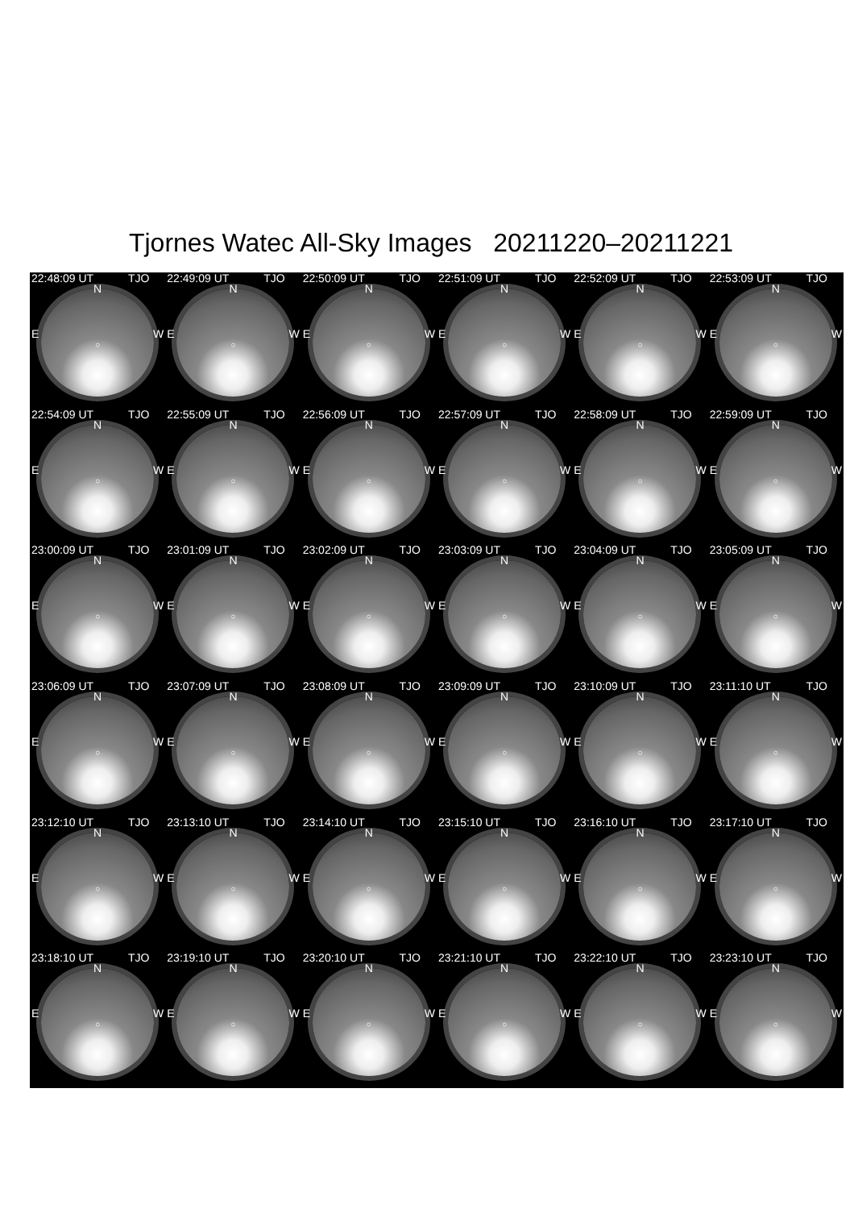Tjornes Watec All-Sky Images 20211220–20211221
22:48:09 UT TJO
N
E W
○
22:49:09 UT TJO
N
E W
○
22:50:09 UT TJO
N
E W
○
22:51:09 UT TJO
N
E W
○
22:52:09 UT TJO
N
E W
○
22:53:09 UT TJO
N
E W
○
22:54:09 UT TJO
N
E W
○
22:55:09 UT TJO
N
E W
○
22:56:09 UT TJO
N
E W
○
22:57:09 UT TJO
N
E W
○
22:58:09 UT TJO
N
E W
○
22:59:09 UT TJO
N
E W
○
23:00:09 UT TJO
N
E W
○
23:01:09 UT TJO
N
E W
○
23:02:09 UT TJO
N
E W
○
23:03:09 UT TJO
N
E W
○
23:04:09 UT TJO
N
E W
○
23:05:09 UT TJO
N
E W
○
23:06:09 UT TJO
N
E W
○
23:07:09 UT TJO
N
E W
○
23:08:09 UT TJO
N
E W
○
23:09:09 UT TJO
N
E W
○
23:10:09 UT TJO
N
E W
○
23:11:10 UT TJO
N
E W
○
23:12:10 UT TJO
N
E W
○
23:13:10 UT TJO
N
E W
○
23:14:10 UT TJO
N
E W
○
23:15:10 UT TJO
N
E W
○
23:16:10 UT TJO
N
E W
○
23:17:10 UT TJO
N
E W
○
23:18:10 UT TJO
N
E W
○
23:19:10 UT TJO
N
E W
○
23:20:10 UT TJO
N
E W
○
23:21:10 UT TJO
N
E W
○
23:22:10 UT TJO
N
E W
○
23:23:10 UT TJO
N
E W
○